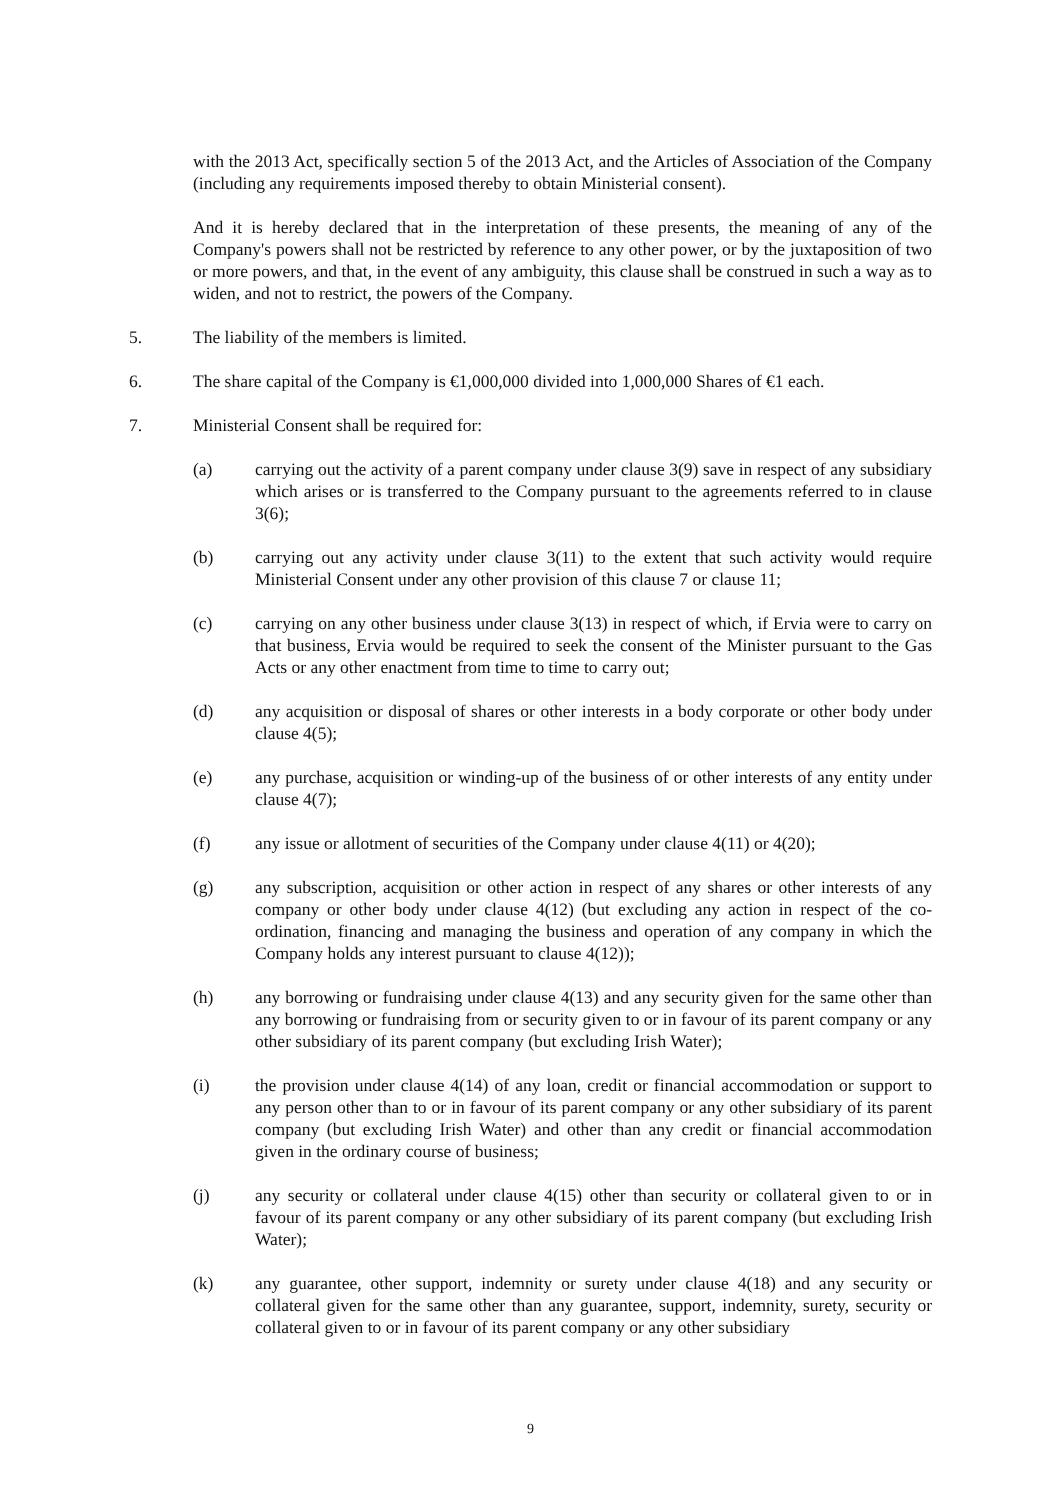with the 2013 Act, specifically section 5 of the 2013 Act, and the Articles of Association of the Company (including any requirements imposed thereby to obtain Ministerial consent).
And it is hereby declared that in the interpretation of these presents, the meaning of any of the Company's powers shall not be restricted by reference to any other power, or by the juxtaposition of two or more powers, and that, in the event of any ambiguity, this clause shall be construed in such a way as to widen, and not to restrict, the powers of the Company.
5. The liability of the members is limited.
6. The share capital of the Company is €1,000,000 divided into 1,000,000 Shares of €1 each.
7. Ministerial Consent shall be required for:
(a) carrying out the activity of a parent company under clause 3(9) save in respect of any subsidiary which arises or is transferred to the Company pursuant to the agreements referred to in clause 3(6);
(b) carrying out any activity under clause 3(11) to the extent that such activity would require Ministerial Consent under any other provision of this clause 7 or clause 11;
(c) carrying on any other business under clause 3(13) in respect of which, if Ervia were to carry on that business, Ervia would be required to seek the consent of the Minister pursuant to the Gas Acts or any other enactment from time to time to carry out;
(d) any acquisition or disposal of shares or other interests in a body corporate or other body under clause 4(5);
(e) any purchase, acquisition or winding-up of the business of or other interests of any entity under clause 4(7);
(f) any issue or allotment of securities of the Company under clause 4(11) or 4(20);
(g) any subscription, acquisition or other action in respect of any shares or other interests of any company or other body under clause 4(12) (but excluding any action in respect of the co-ordination, financing and managing the business and operation of any company in which the Company holds any interest pursuant to clause 4(12));
(h) any borrowing or fundraising under clause 4(13) and any security given for the same other than any borrowing or fundraising from or security given to or in favour of its parent company or any other subsidiary of its parent company (but excluding Irish Water);
(i) the provision under clause 4(14) of any loan, credit or financial accommodation or support to any person other than to or in favour of its parent company or any other subsidiary of its parent company (but excluding Irish Water) and other than any credit or financial accommodation given in the ordinary course of business;
(j) any security or collateral under clause 4(15) other than security or collateral given to or in favour of its parent company or any other subsidiary of its parent company (but excluding Irish Water);
(k) any guarantee, other support, indemnity or surety under clause 4(18) and any security or collateral given for the same other than any guarantee, support, indemnity, surety, security or collateral given to or in favour of its parent company or any other subsidiary
9